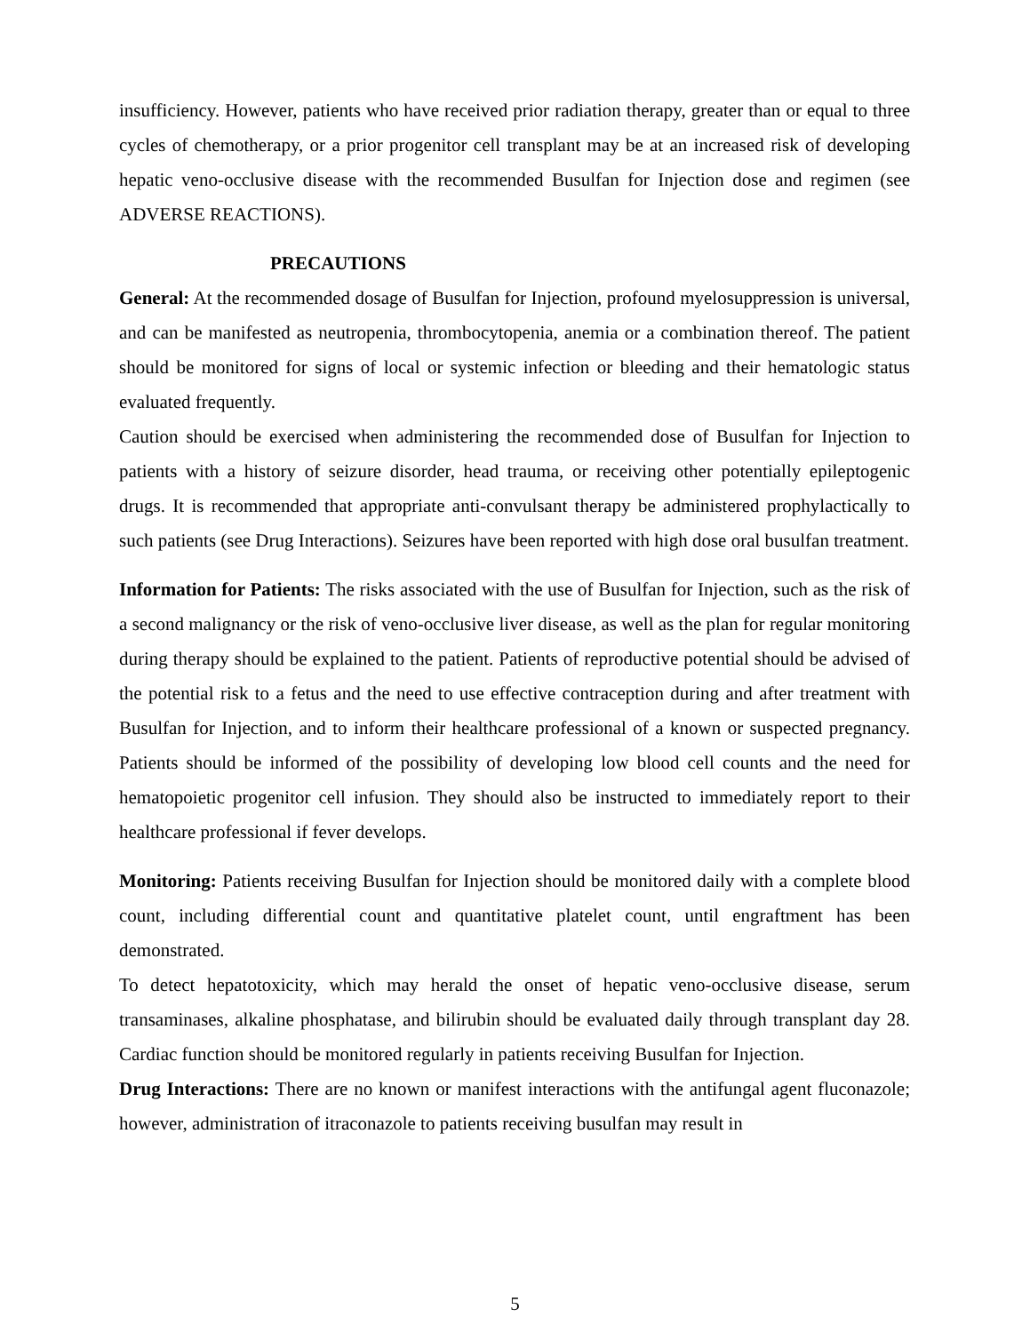insufficiency. However, patients who have received prior radiation therapy, greater than or equal to three cycles of chemotherapy, or a prior progenitor cell transplant may be at an increased risk of developing hepatic veno-occlusive disease with the recommended Busulfan for Injection dose and regimen (see ADVERSE REACTIONS).
PRECAUTIONS
General: At the recommended dosage of Busulfan for Injection, profound myelosuppression is universal, and can be manifested as neutropenia, thrombocytopenia, anemia or a combination thereof. The patient should be monitored for signs of local or systemic infection or bleeding and their hematologic status evaluated frequently.
Caution should be exercised when administering the recommended dose of Busulfan for Injection to patients with a history of seizure disorder, head trauma, or receiving other potentially epileptogenic drugs. It is recommended that appropriate anti-convulsant therapy be administered prophylactically to such patients (see Drug Interactions). Seizures have been reported with high dose oral busulfan treatment.
Information for Patients: The risks associated with the use of Busulfan for Injection, such as the risk of a second malignancy or the risk of veno-occlusive liver disease, as well as the plan for regular monitoring during therapy should be explained to the patient. Patients of reproductive potential should be advised of the potential risk to a fetus and the need to use effective contraception during and after treatment with Busulfan for Injection, and to inform their healthcare professional of a known or suspected pregnancy. Patients should be informed of the possibility of developing low blood cell counts and the need for hematopoietic progenitor cell infusion. They should also be instructed to immediately report to their healthcare professional if fever develops.
Monitoring: Patients receiving Busulfan for Injection should be monitored daily with a complete blood count, including differential count and quantitative platelet count, until engraftment has been demonstrated.
To detect hepatotoxicity, which may herald the onset of hepatic veno-occlusive disease, serum transaminases, alkaline phosphatase, and bilirubin should be evaluated daily through transplant day 28. Cardiac function should be monitored regularly in patients receiving Busulfan for Injection.
Drug Interactions: There are no known or manifest interactions with the antifungal agent fluconazole; however, administration of itraconazole to patients receiving busulfan may result in
5